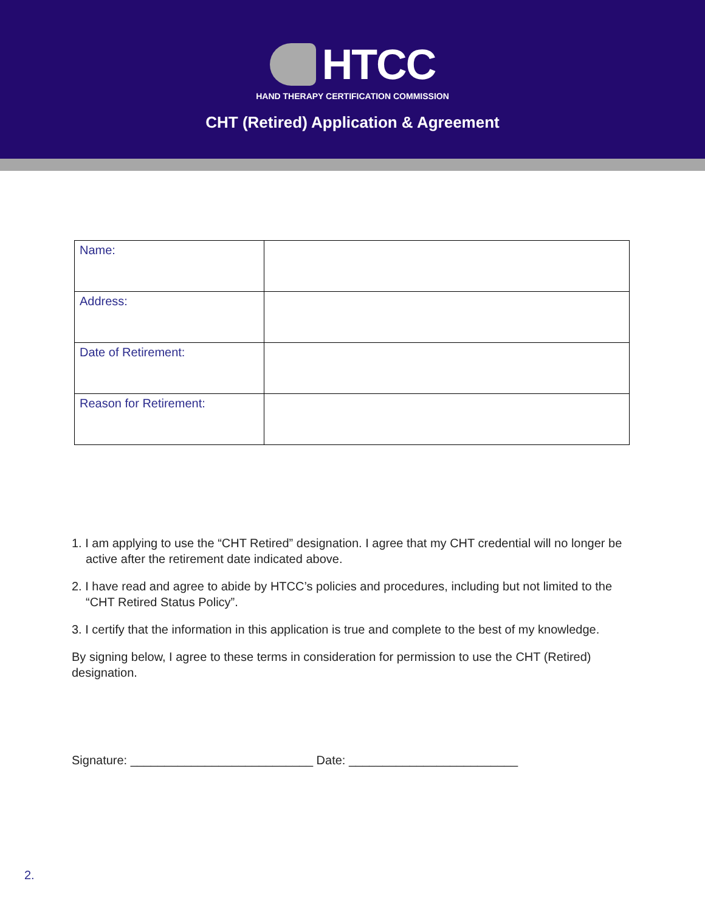HTCC
HAND THERAPY CERTIFICATION COMMISSION
CHT (Retired) Application & Agreement
| Name: | |
| Address: | |
| Date of Retirement: | |
| Reason for Retirement: | |
1. I am applying to use the “CHT Retired” designation. I agree that my CHT credential will no longer be active after the retirement date indicated above.
2. I have read and agree to abide by HTCC’s policies and procedures, including but not limited to the “CHT Retired Status Policy”.
3. I certify that the information in this application is true and complete to the best of my knowledge.
By signing below, I agree to these terms in consideration for permission to use the CHT (Retired) designation.
Signature: ___________________________ Date: _________________________
2.